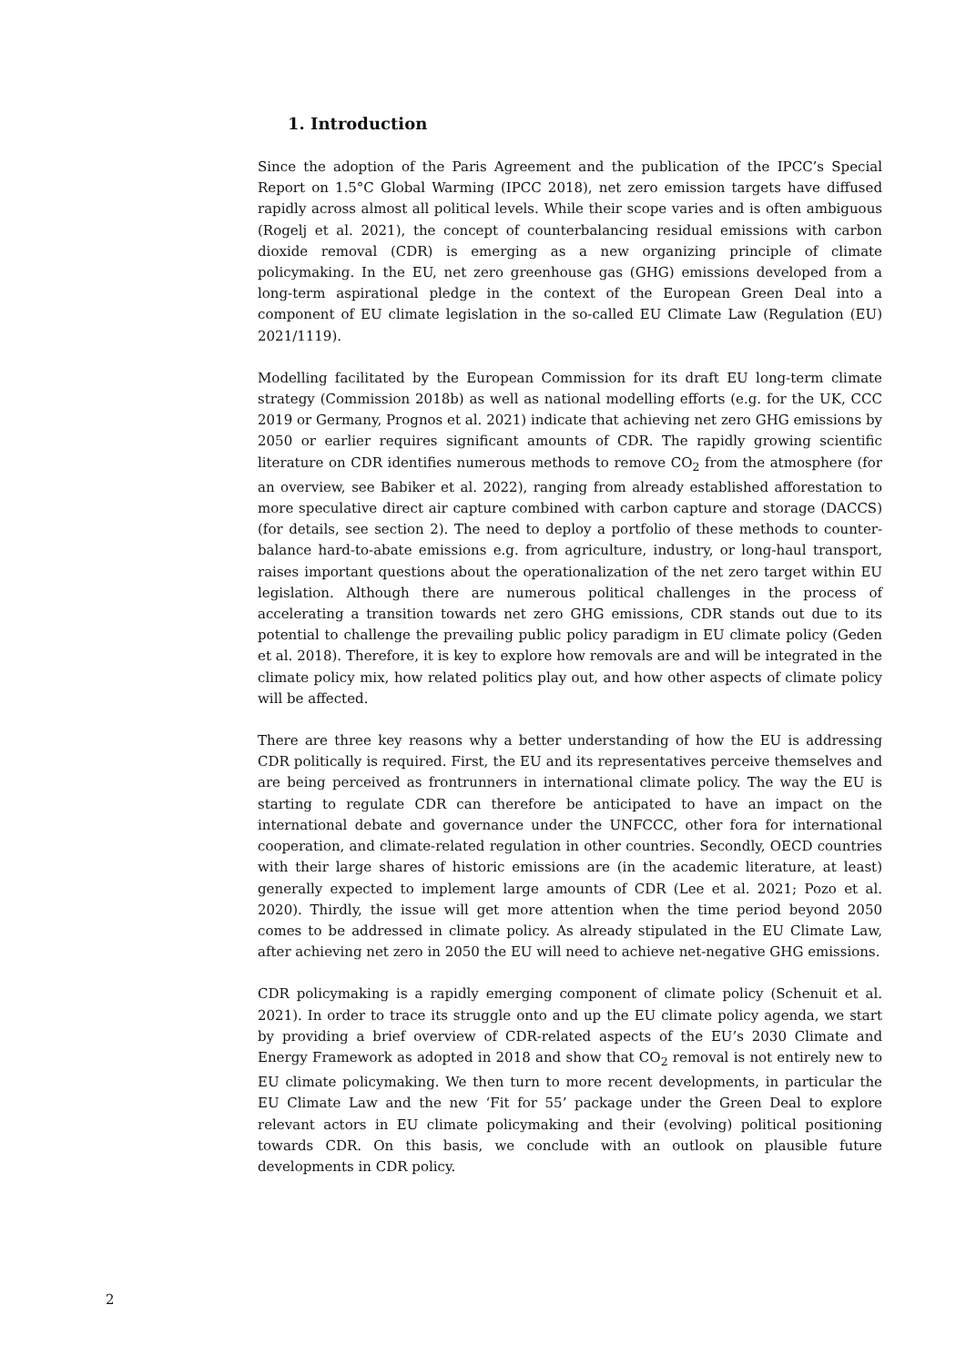1. Introduction
Since the adoption of the Paris Agreement and the publication of the IPCC’s Special Report on 1.5°C Global Warming (IPCC 2018), net zero emission targets have diffused rapidly across almost all political levels. While their scope varies and is often ambiguous (Rogelj et al. 2021), the concept of counterbalancing residual emissions with carbon dioxide removal (CDR) is emerging as a new organizing principle of climate policymaking. In the EU, net zero greenhouse gas (GHG) emissions developed from a long-term aspirational pledge in the context of the European Green Deal into a component of EU climate legislation in the so-called EU Climate Law (Regulation (EU) 2021/1119).
Modelling facilitated by the European Commission for its draft EU long-term climate strategy (Commission 2018b) as well as national modelling efforts (e.g. for the UK, CCC 2019 or Germany, Prognos et al. 2021) indicate that achieving net zero GHG emissions by 2050 or earlier requires significant amounts of CDR. The rapidly growing scientific literature on CDR identifies numerous methods to remove CO<sub>2</sub> from the atmosphere (for an overview, see Babiker et al. 2022), ranging from already established afforestation to more speculative direct air capture combined with carbon capture and storage (DACCS) (for details, see section 2). The need to deploy a portfolio of these methods to counter-balance hard-to-abate emissions e.g. from agriculture, industry, or long-haul transport, raises important questions about the operationalization of the net zero target within EU legislation. Although there are numerous political challenges in the process of accelerating a transition towards net zero GHG emissions, CDR stands out due to its potential to challenge the prevailing public policy paradigm in EU climate policy (Geden et al. 2018). Therefore, it is key to explore how removals are and will be integrated in the climate policy mix, how related politics play out, and how other aspects of climate policy will be affected.
There are three key reasons why a better understanding of how the EU is addressing CDR politically is required. First, the EU and its representatives perceive themselves and are being perceived as frontrunners in international climate policy. The way the EU is starting to regulate CDR can therefore be anticipated to have an impact on the international debate and governance under the UNFCCC, other fora for international cooperation, and climate-related regulation in other countries. Secondly, OECD countries with their large shares of historic emissions are (in the academic literature, at least) generally expected to implement large amounts of CDR (Lee et al. 2021; Pozo et al. 2020). Thirdly, the issue will get more attention when the time period beyond 2050 comes to be addressed in climate policy. As already stipulated in the EU Climate Law, after achieving net zero in 2050 the EU will need to achieve net-negative GHG emissions.
CDR policymaking is a rapidly emerging component of climate policy (Schenuit et al. 2021). In order to trace its struggle onto and up the EU climate policy agenda, we start by providing a brief overview of CDR-related aspects of the EU’s 2030 Climate and Energy Framework as adopted in 2018 and show that CO<sub>2</sub> removal is not entirely new to EU climate policymaking. We then turn to more recent developments, in particular the EU Climate Law and the new ‘Fit for 55’ package under the Green Deal to explore relevant actors in EU climate policymaking and their (evolving) political positioning towards CDR. On this basis, we conclude with an outlook on plausible future developments in CDR policy.
2